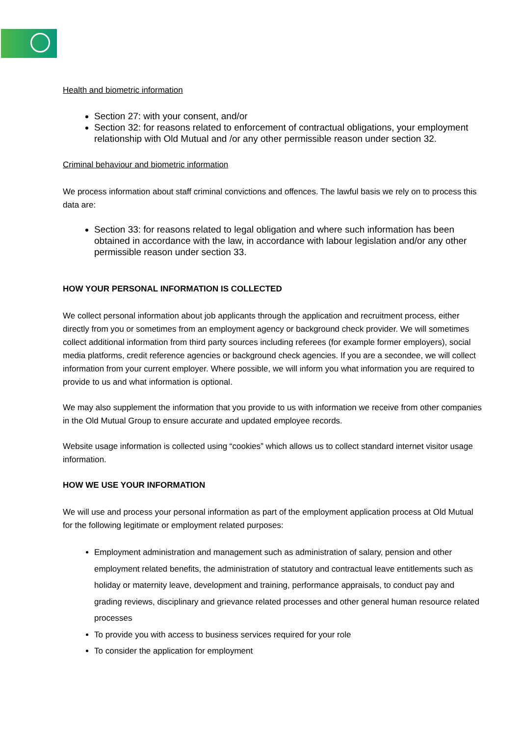Health and biometric information
Section 27: with your consent, and/or
Section 32: for reasons related to enforcement of contractual obligations, your employment relationship with Old Mutual and /or any other permissible reason under section 32.
Criminal behaviour and biometric information
We process information about staff criminal convictions and offences. The lawful basis we rely on to process this data are:
Section 33: for reasons related to legal obligation and where such information has been obtained in accordance with the law, in accordance with labour legislation and/or any other permissible reason under section 33.
HOW YOUR PERSONAL INFORMATION IS COLLECTED
We collect personal information about job applicants through the application and recruitment process, either directly from you or sometimes from an employment agency or background check provider. We will sometimes collect additional information from third party sources including referees (for example former employers), social media platforms, credit reference agencies or background check agencies. If you are a secondee, we will collect information from your current employer. Where possible, we will inform you what information you are required to provide to us and what information is optional.
We may also supplement the information that you provide to us with information we receive from other companies in the Old Mutual Group to ensure accurate and updated employee records.
Website usage information is collected using “cookies” which allows us to collect standard internet visitor usage information.
HOW WE USE YOUR INFORMATION
We will use and process your personal information as part of the employment application process at Old Mutual for the following legitimate or employment related purposes:
Employment administration and management such as administration of salary, pension and other employment related benefits, the administration of statutory and contractual leave entitlements such as holiday or maternity leave, development and training, performance appraisals, to conduct pay and grading reviews, disciplinary and grievance related processes and other general human resource related processes
To provide you with access to business services required for your role
To consider the application for employment